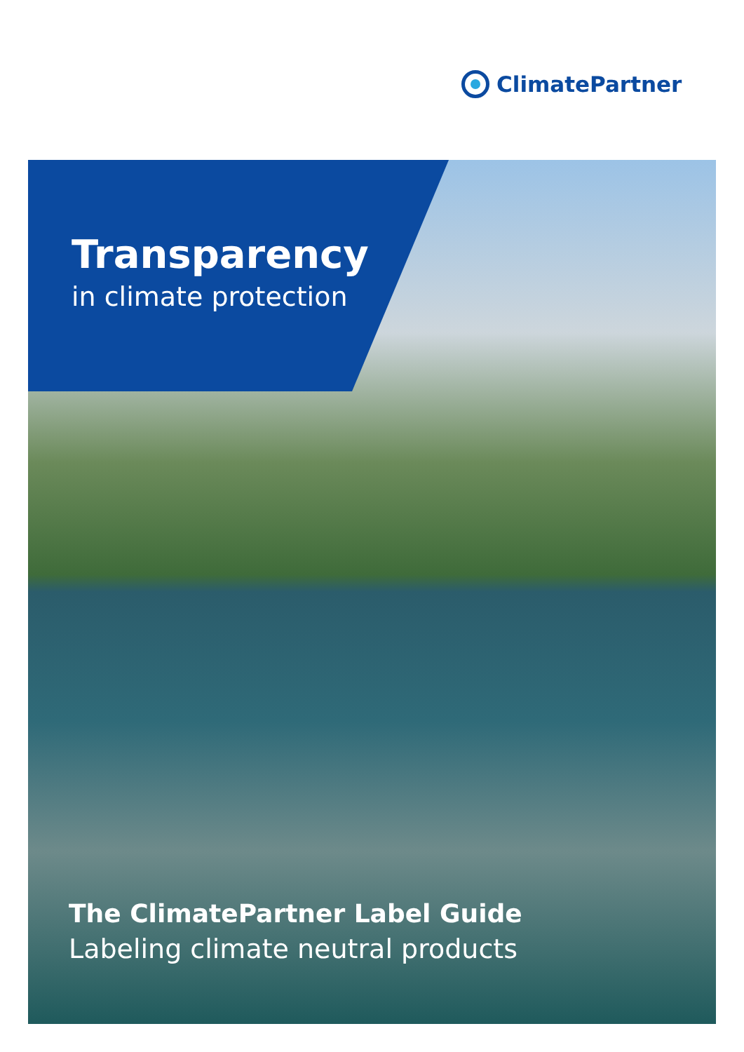ClimatePartner
Transparency
in climate protection
The ClimatePartner Label Guide
Labeling climate neutral products